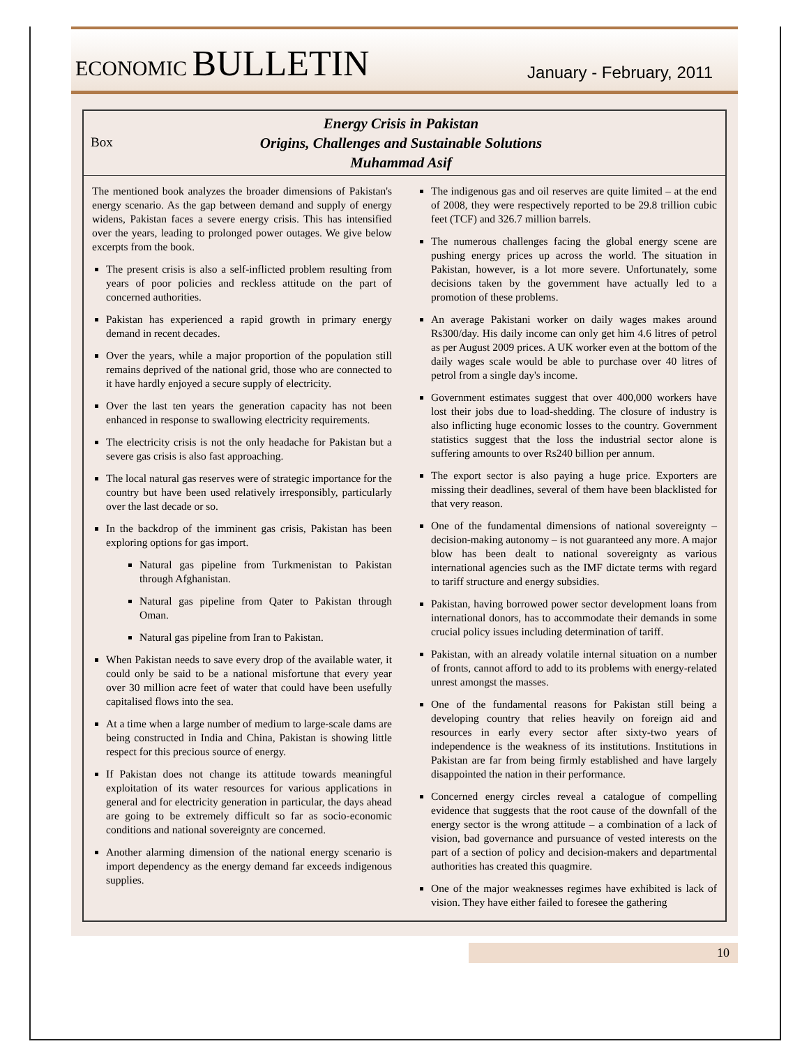ECONOMIC BULLETIN
January - February, 2011
Box
Energy Crisis in Pakistan
Origins, Challenges and Sustainable Solutions
Muhammad Asif
The mentioned book analyzes the broader dimensions of Pakistan's energy scenario. As the gap between demand and supply of energy widens, Pakistan faces a severe energy crisis. This has intensified over the years, leading to prolonged power outages. We give below excerpts from the book.
The present crisis is also a self-inflicted problem resulting from years of poor policies and reckless attitude on the part of concerned authorities.
Pakistan has experienced a rapid growth in primary energy demand in recent decades.
Over the years, while a major proportion of the population still remains deprived of the national grid, those who are connected to it have hardly enjoyed a secure supply of electricity.
Over the last ten years the generation capacity has not been enhanced in response to swallowing electricity requirements.
The electricity crisis is not the only headache for Pakistan but a severe gas crisis is also fast approaching.
The local natural gas reserves were of strategic importance for the country but have been used relatively irresponsibly, particularly over the last decade or so.
In the backdrop of the imminent gas crisis, Pakistan has been exploring options for gas import.
Natural gas pipeline from Turkmenistan to Pakistan through Afghanistan.
Natural gas pipeline from Qater to Pakistan through Oman.
Natural gas pipeline from Iran to Pakistan.
When Pakistan needs to save every drop of the available water, it could only be said to be a national misfortune that every year over 30 million acre feet of water that could have been usefully capitalised flows into the sea.
At a time when a large number of medium to large-scale dams are being constructed in India and China, Pakistan is showing little respect for this precious source of energy.
If Pakistan does not change its attitude towards meaningful exploitation of its water resources for various applications in general and for electricity generation in particular, the days ahead are going to be extremely difficult so far as socio-economic conditions and national sovereignty are concerned.
Another alarming dimension of the national energy scenario is import dependency as the energy demand far exceeds indigenous supplies.
The indigenous gas and oil reserves are quite limited – at the end of 2008, they were respectively reported to be 29.8 trillion cubic feet (TCF) and 326.7 million barrels.
The numerous challenges facing the global energy scene are pushing energy prices up across the world. The situation in Pakistan, however, is a lot more severe. Unfortunately, some decisions taken by the government have actually led to a promotion of these problems.
An average Pakistani worker on daily wages makes around Rs300/day. His daily income can only get him 4.6 litres of petrol as per August 2009 prices. A UK worker even at the bottom of the daily wages scale would be able to purchase over 40 litres of petrol from a single day's income.
Government estimates suggest that over 400,000 workers have lost their jobs due to load-shedding. The closure of industry is also inflicting huge economic losses to the country. Government statistics suggest that the loss the industrial sector alone is suffering amounts to over Rs240 billion per annum.
The export sector is also paying a huge price. Exporters are missing their deadlines, several of them have been blacklisted for that very reason.
One of the fundamental dimensions of national sovereignty – decision-making autonomy – is not guaranteed any more. A major blow has been dealt to national sovereignty as various international agencies such as the IMF dictate terms with regard to tariff structure and energy subsidies.
Pakistan, having borrowed power sector development loans from international donors, has to accommodate their demands in some crucial policy issues including determination of tariff.
Pakistan, with an already volatile internal situation on a number of fronts, cannot afford to add to its problems with energy-related unrest amongst the masses.
One of the fundamental reasons for Pakistan still being a developing country that relies heavily on foreign aid and resources in early every sector after sixty-two years of independence is the weakness of its institutions. Institutions in Pakistan are far from being firmly established and have largely disappointed the nation in their performance.
Concerned energy circles reveal a catalogue of compelling evidence that suggests that the root cause of the downfall of the energy sector is the wrong attitude – a combination of a lack of vision, bad governance and pursuance of vested interests on the part of a section of policy and decision-makers and departmental authorities has created this quagmire.
One of the major weaknesses regimes have exhibited is lack of vision. They have either failed to foresee the gathering
10